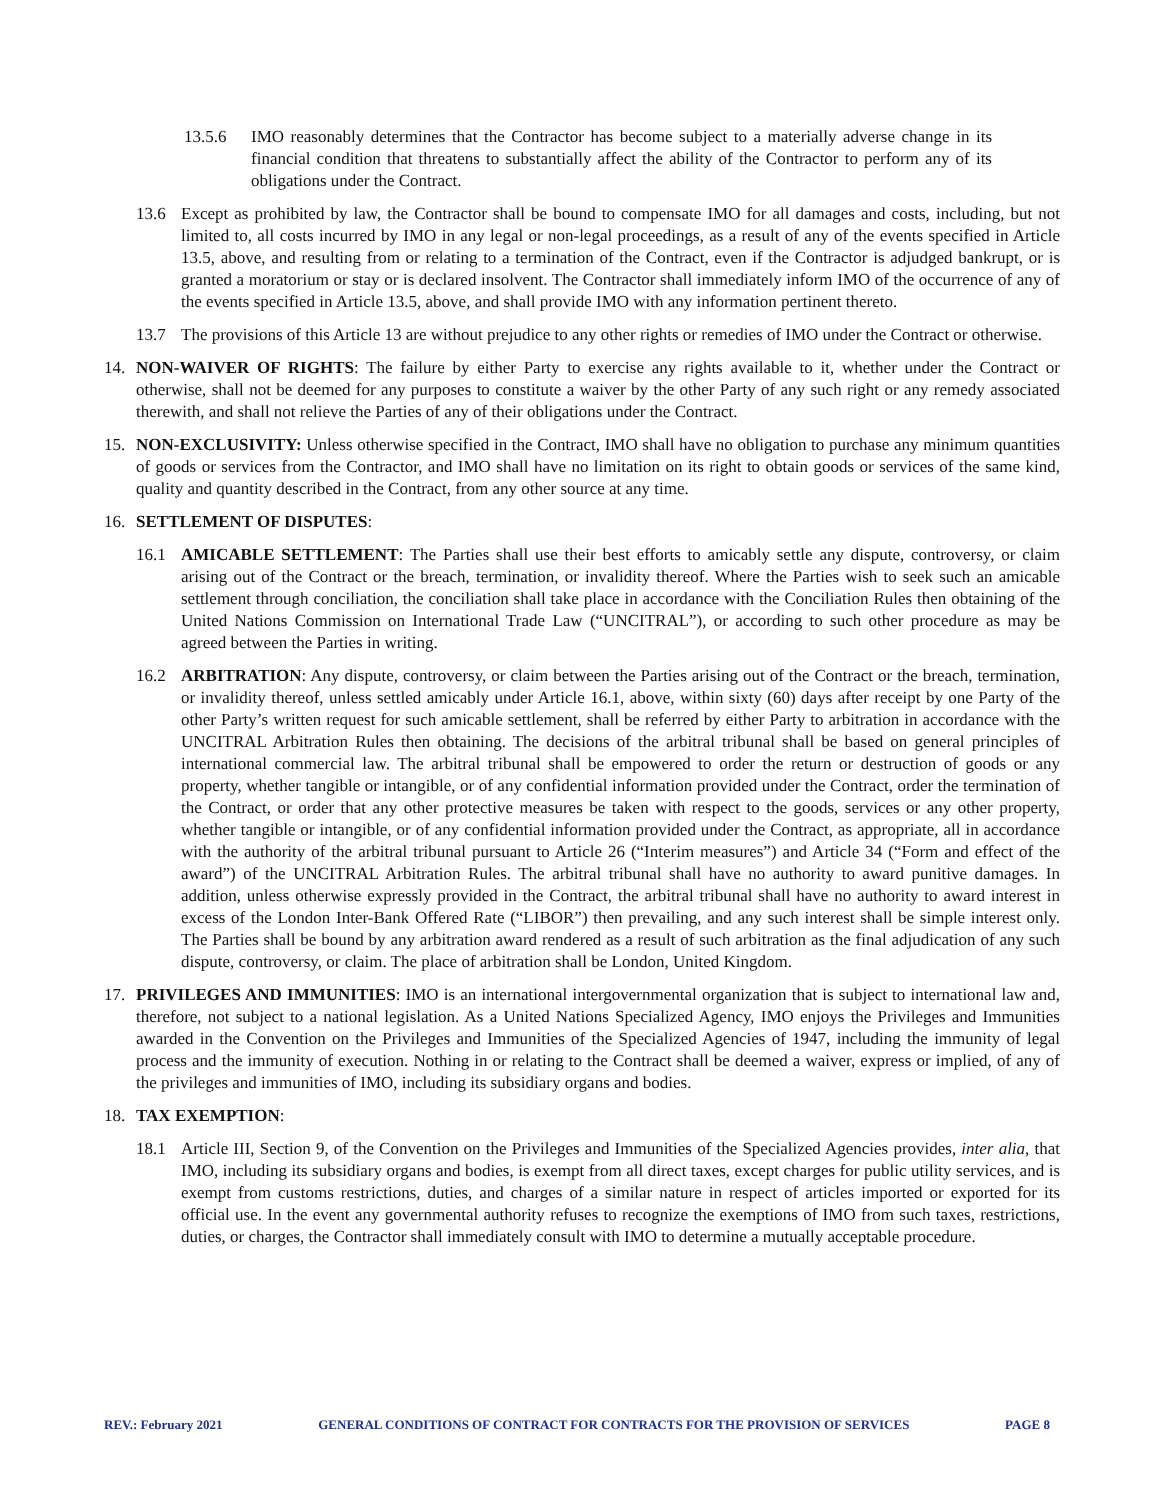13.5.6 IMO reasonably determines that the Contractor has become subject to a materially adverse change in its financial condition that threatens to substantially affect the ability of the Contractor to perform any of its obligations under the Contract.
13.6 Except as prohibited by law, the Contractor shall be bound to compensate IMO for all damages and costs, including, but not limited to, all costs incurred by IMO in any legal or non-legal proceedings, as a result of any of the events specified in Article 13.5, above, and resulting from or relating to a termination of the Contract, even if the Contractor is adjudged bankrupt, or is granted a moratorium or stay or is declared insolvent. The Contractor shall immediately inform IMO of the occurrence of any of the events specified in Article 13.5, above, and shall provide IMO with any information pertinent thereto.
13.7 The provisions of this Article 13 are without prejudice to any other rights or remedies of IMO under the Contract or otherwise.
14. NON-WAIVER OF RIGHTS: The failure by either Party to exercise any rights available to it, whether under the Contract or otherwise, shall not be deemed for any purposes to constitute a waiver by the other Party of any such right or any remedy associated therewith, and shall not relieve the Parties of any of their obligations under the Contract.
15. NON-EXCLUSIVITY: Unless otherwise specified in the Contract, IMO shall have no obligation to purchase any minimum quantities of goods or services from the Contractor, and IMO shall have no limitation on its right to obtain goods or services of the same kind, quality and quantity described in the Contract, from any other source at any time.
16. SETTLEMENT OF DISPUTES:
16.1 AMICABLE SETTLEMENT: The Parties shall use their best efforts to amicably settle any dispute, controversy, or claim arising out of the Contract or the breach, termination, or invalidity thereof. Where the Parties wish to seek such an amicable settlement through conciliation, the conciliation shall take place in accordance with the Conciliation Rules then obtaining of the United Nations Commission on International Trade Law (“UNCITRAL”), or according to such other procedure as may be agreed between the Parties in writing.
16.2 ARBITRATION: Any dispute, controversy, or claim between the Parties arising out of the Contract or the breach, termination, or invalidity thereof, unless settled amicably under Article 16.1, above, within sixty (60) days after receipt by one Party of the other Party’s written request for such amicable settlement, shall be referred by either Party to arbitration in accordance with the UNCITRAL Arbitration Rules then obtaining. The decisions of the arbitral tribunal shall be based on general principles of international commercial law. The arbitral tribunal shall be empowered to order the return or destruction of goods or any property, whether tangible or intangible, or of any confidential information provided under the Contract, order the termination of the Contract, or order that any other protective measures be taken with respect to the goods, services or any other property, whether tangible or intangible, or of any confidential information provided under the Contract, as appropriate, all in accordance with the authority of the arbitral tribunal pursuant to Article 26 (“Interim measures”) and Article 34 (“Form and effect of the award”) of the UNCITRAL Arbitration Rules. The arbitral tribunal shall have no authority to award punitive damages. In addition, unless otherwise expressly provided in the Contract, the arbitral tribunal shall have no authority to award interest in excess of the London Inter-Bank Offered Rate (“LIBOR”) then prevailing, and any such interest shall be simple interest only. The Parties shall be bound by any arbitration award rendered as a result of such arbitration as the final adjudication of any such dispute, controversy, or claim. The place of arbitration shall be London, United Kingdom.
17. PRIVILEGES AND IMMUNITIES: IMO is an international intergovernmental organization that is subject to international law and, therefore, not subject to a national legislation. As a United Nations Specialized Agency, IMO enjoys the Privileges and Immunities awarded in the Convention on the Privileges and Immunities of the Specialized Agencies of 1947, including the immunity of legal process and the immunity of execution. Nothing in or relating to the Contract shall be deemed a waiver, express or implied, of any of the privileges and immunities of IMO, including its subsidiary organs and bodies.
18. TAX EXEMPTION:
18.1 Article III, Section 9, of the Convention on the Privileges and Immunities of the Specialized Agencies provides, inter alia, that IMO, including its subsidiary organs and bodies, is exempt from all direct taxes, except charges for public utility services, and is exempt from customs restrictions, duties, and charges of a similar nature in respect of articles imported or exported for its official use. In the event any governmental authority refuses to recognize the exemptions of IMO from such taxes, restrictions, duties, or charges, the Contractor shall immediately consult with IMO to determine a mutually acceptable procedure.
REV.: February 2021 GENERAL CONDITIONS OF CONTRACT FOR CONTRACTS FOR THE PROVISION OF SERVICES PAGE 8